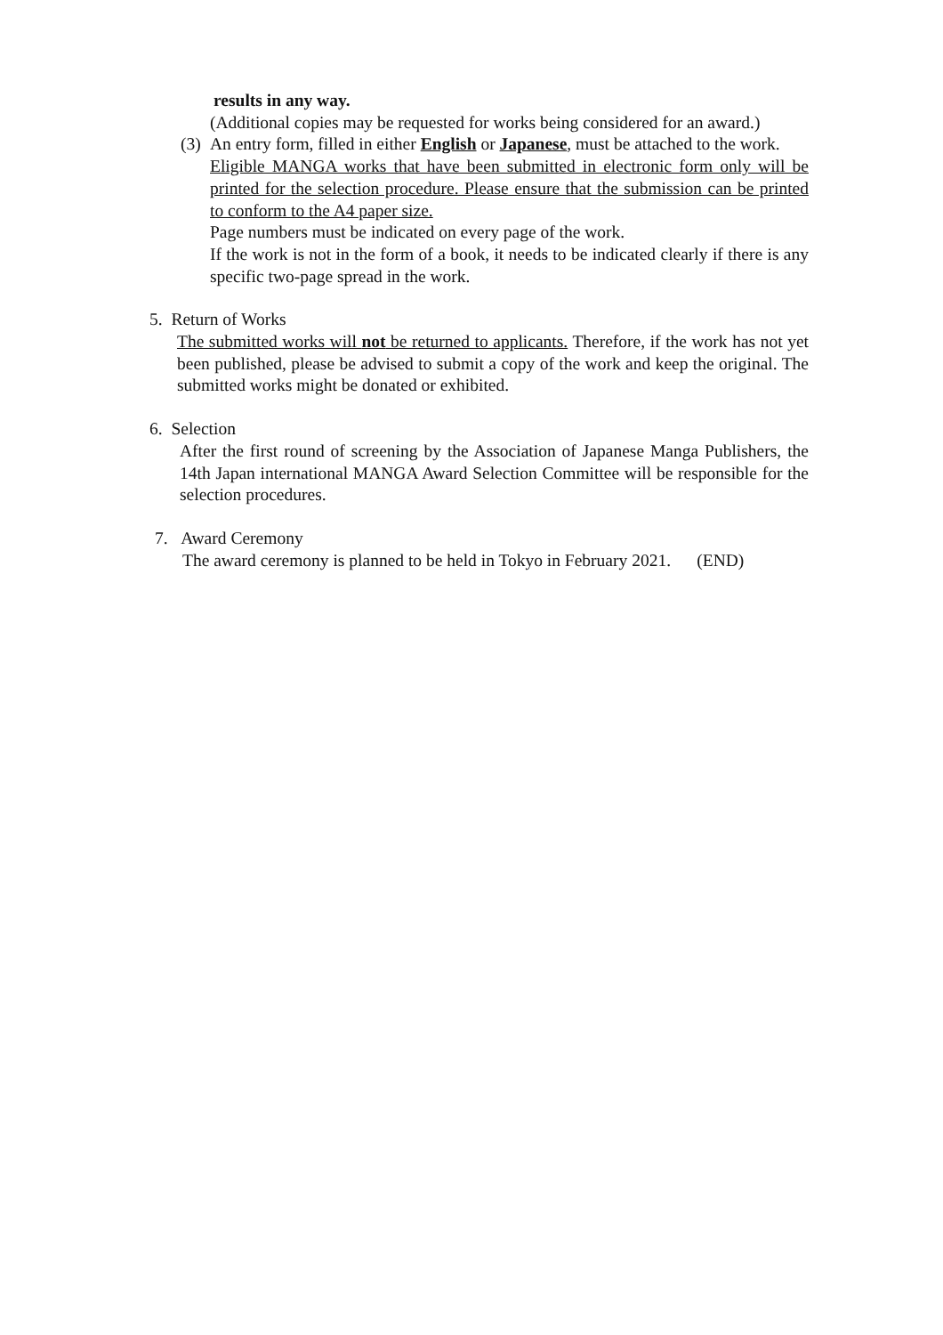results in any way.
(Additional copies may be requested for works being considered for an award.)
(3)
An entry form, filled in either English or Japanese, must be attached to the work.
Eligible MANGA works that have been submitted in electronic form only will be printed for the selection procedure. Please ensure that the submission can be printed to conform to the A4 paper size.
Page numbers must be indicated on every page of the work.
If the work is not in the form of a book, it needs to be indicated clearly if there is any specific two-page spread in the work.
5. Return of Works
The submitted works will not be returned to applicants. Therefore, if the work has not yet been published, please be advised to submit a copy of the work and keep the original. The submitted works might be donated or exhibited.
6. Selection
After the first round of screening by the Association of Japanese Manga Publishers, the 14th Japan international MANGA Award Selection Committee will be responsible for the selection procedures.
7. Award Ceremony
The award ceremony is planned to be held in Tokyo in February 2021. (END)